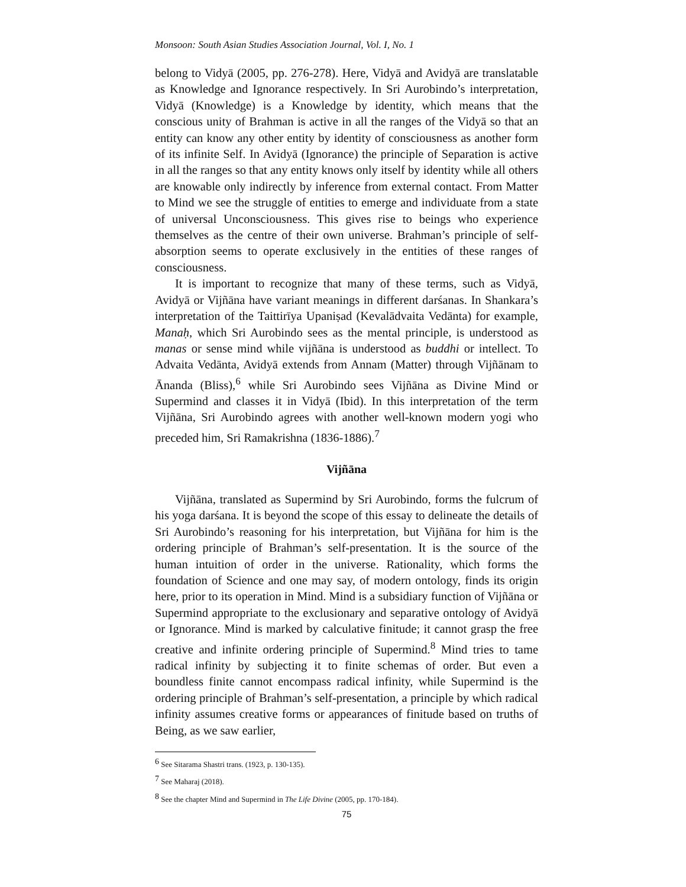Monsoon: South Asian Studies Association Journal, Vol. I, No. 1
belong to Vidyā (2005, pp. 276-278). Here, Vidyā and Avidyā are translatable as Knowledge and Ignorance respectively. In Sri Aurobindo’s interpretation, Vidyā (Knowledge) is a Knowledge by identity, which means that the conscious unity of Brahman is active in all the ranges of the Vidyā so that an entity can know any other entity by identity of consciousness as another form of its infinite Self. In Avidyā (Ignorance) the principle of Separation is active in all the ranges so that any entity knows only itself by identity while all others are knowable only indirectly by inference from external contact. From Matter to Mind we see the struggle of entities to emerge and individuate from a state of universal Unconsciousness. This gives rise to beings who experience themselves as the centre of their own universe. Brahman’s principle of self-absorption seems to operate exclusively in the entities of these ranges of consciousness.
It is important to recognize that many of these terms, such as Vidyā, Avidyā or Vijñāna have variant meanings in different darśanas. In Shankara’s interpretation of the Taittirīya Upaniṣad (Kevalādvaita Vedānta) for example, Manaḥ, which Sri Aurobindo sees as the mental principle, is understood as manas or sense mind while vijñāna is understood as buddhi or intellect. To Advaita Vedānta, Avidyā extends from Annam (Matter) through Vijñānam to Ānanda (Bliss),<sup>6</sup> while Sri Aurobindo sees Vijñāna as Divine Mind or Supermind and classes it in Vidyā (Ibid). In this interpretation of the term Vijñāna, Sri Aurobindo agrees with another well-known modern yogi who preceded him, Sri Ramakrishna (1836-1886).<sup>7</sup>
Vijñāna
Vijñāna, translated as Supermind by Sri Aurobindo, forms the fulcrum of his yoga darśana. It is beyond the scope of this essay to delineate the details of Sri Aurobindo’s reasoning for his interpretation, but Vijñāna for him is the ordering principle of Brahman’s self-presentation. It is the source of the human intuition of order in the universe. Rationality, which forms the foundation of Science and one may say, of modern ontology, finds its origin here, prior to its operation in Mind. Mind is a subsidiary function of Vijñāna or Supermind appropriate to the exclusionary and separative ontology of Avidyā or Ignorance. Mind is marked by calculative finitude; it cannot grasp the free creative and infinite ordering principle of Supermind.<sup>8</sup> Mind tries to tame radical infinity by subjecting it to finite schemas of order. But even a boundless finite cannot encompass radical infinity, while Supermind is the ordering principle of Brahman’s self-presentation, a principle by which radical infinity assumes creative forms or appearances of finitude based on truths of Being, as we saw earlier,
<sup>6</sup> See Sitarama Shastri trans. (1923, p. 130-135).
<sup>7</sup> See Maharaj (2018).
<sup>8</sup> See the chapter Mind and Supermind in The Life Divine (2005, pp. 170-184).
75